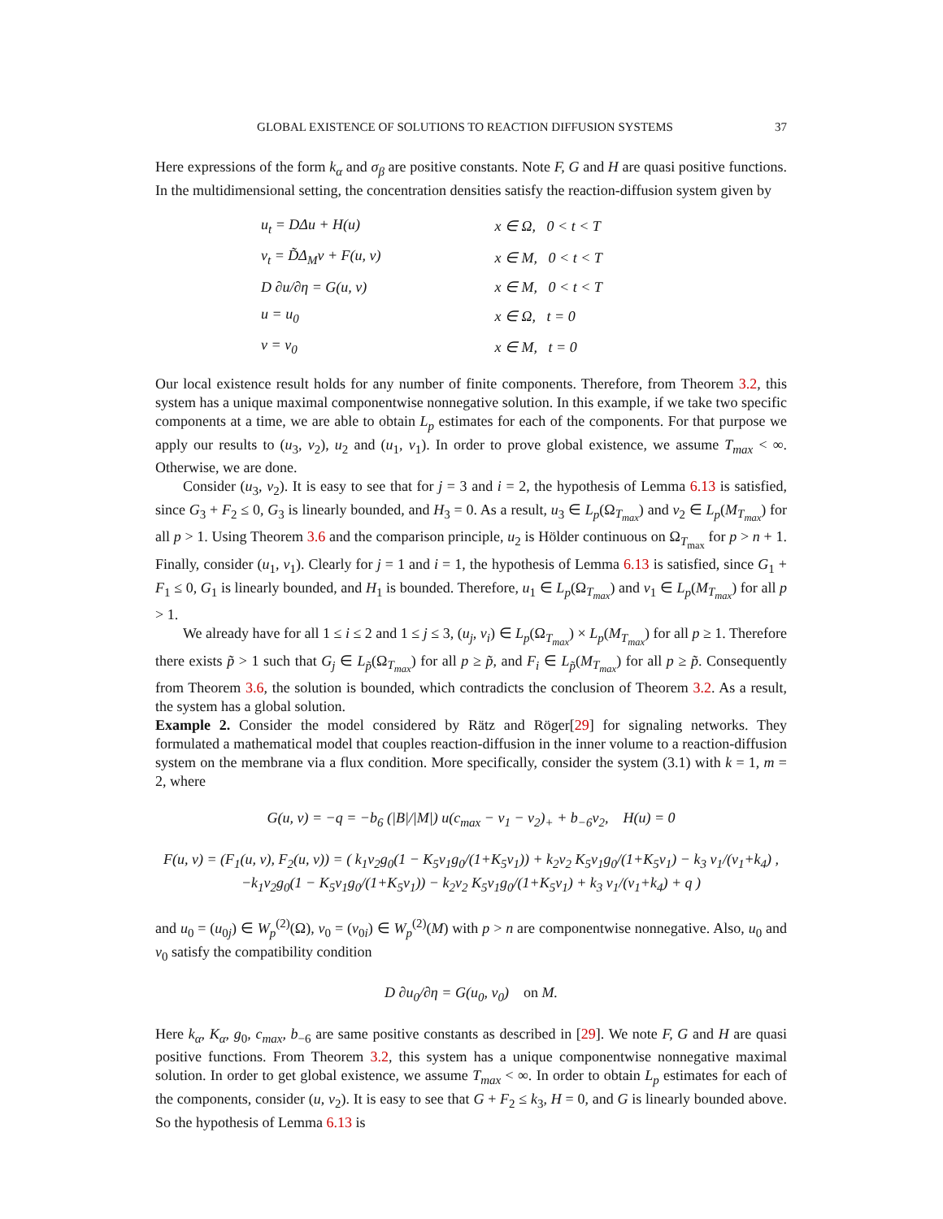GLOBAL EXISTENCE OF SOLUTIONS TO REACTION DIFFUSION SYSTEMS 37
Here expressions of the form k<sub>α</sub> and σ<sub>β</sub> are positive constants. Note F, G and H are quasi positive functions. In the multidimensional setting, the concentration densities satisfy the reaction-diffusion system given by
| u<sub>t</sub> = DΔu + H(u) | x ∈ Ω, 0 < t < T |
| v<sub>t</sub> = D̃Δ<sub>M</sub>v + F(u, v) | x ∈ M, 0 < t < T |
| D ∂u/∂η = G(u, v) | x ∈ M, 0 < t < T |
| u = u<sub>0</sub> | x ∈ Ω, t = 0 |
| v = v<sub>0</sub> | x ∈ M, t = 0 |
Our local existence result holds for any number of finite components. Therefore, from Theorem 3.2, this system has a unique maximal componentwise nonnegative solution. In this example, if we take two specific components at a time, we are able to obtain L<sub>p</sub> estimates for each of the components. For that purpose we apply our results to (u<sub>3</sub>, v<sub>2</sub>), u<sub>2</sub> and (u<sub>1</sub>, v<sub>1</sub>). In order to prove global existence, we assume T<sub>max</sub> < ∞. Otherwise, we are done.
Consider (u<sub>3</sub>, v<sub>2</sub>). It is easy to see that for j = 3 and i = 2, the hypothesis of Lemma 6.13 is satisfied, since G<sub>3</sub> + F<sub>2</sub> ≤ 0, G<sub>3</sub> is linearly bounded, and H<sub>3</sub> = 0. As a result, u<sub>3</sub> ∈ L<sub>p</sub>(Ω<sub>T<sub>max</sub></sub>) and v<sub>2</sub> ∈ L<sub>p</sub>(M<sub>T<sub>max</sub></sub>) for all p > 1. Using Theorem 3.6 and the comparison principle, u<sub>2</sub> is Hölder continuous on Ω<sub>T<sub>max</sub></sub> for p > n + 1. Finally, consider (u<sub>1</sub>, v<sub>1</sub>). Clearly for j = 1 and i = 1, the hypothesis of Lemma 6.13 is satisfied, since G<sub>1</sub> + F<sub>1</sub> ≤ 0, G<sub>1</sub> is linearly bounded, and H<sub>1</sub> is bounded. Therefore, u<sub>1</sub> ∈ L<sub>p</sub>(Ω<sub>T<sub>max</sub></sub>) and v<sub>1</sub> ∈ L<sub>p</sub>(M<sub>T<sub>max</sub></sub>) for all p > 1.
We already have for all 1 ≤ i ≤ 2 and 1 ≤ j ≤ 3, (u<sub>j</sub>, v<sub>i</sub>) ∈ L<sub>p</sub>(Ω<sub>T<sub>max</sub></sub>) × L<sub>p</sub>(M<sub>T<sub>max</sub></sub>) for all p ≥ 1. Therefore there exists p̃ > 1 such that G<sub>j</sub> ∈ L<sub>p̃</sub>(Ω<sub>T<sub>max</sub></sub>) for all p ≥ p̃, and F<sub>i</sub> ∈ L<sub>p̃</sub>(M<sub>T<sub>max</sub></sub>) for all p ≥ p̃. Consequently from Theorem 3.6, the solution is bounded, which contradicts the conclusion of Theorem 3.2. As a result, the system has a global solution.
Example 2. Consider the model considered by Rätz and Röger[29] for signaling networks. They formulated a mathematical model that couples reaction-diffusion in the inner volume to a reaction-diffusion system on the membrane via a flux condition. More specifically, consider the system (3.1) with k = 1, m = 2, where
G(u, v) = −q = −b<sub>6</sub> (|B|/|M|) u(c<sub>max</sub> − v<sub>1</sub> − v<sub>2</sub>)<sub>+</sub> + b<sub>−6</sub>v<sub>2</sub>, H(u) = 0
F(u, v) = (F<sub>1</sub>(u, v), F<sub>2</sub>(u, v)) = ( k<sub>1</sub>v<sub>2</sub>g<sub>0</sub>(1 − K<sub>5</sub>v<sub>1</sub>g<sub>0</sub>/(1+K<sub>5</sub>v<sub>1</sub>)) + k<sub>2</sub>v<sub>2</sub> K<sub>5</sub>v<sub>1</sub>g<sub>0</sub>/(1+K<sub>5</sub>v<sub>1</sub>) − k<sub>3</sub> v<sub>1</sub>/(v<sub>1</sub>+k<sub>4</sub>) ,
−k<sub>1</sub>v<sub>2</sub>g<sub>0</sub>(1 − K<sub>5</sub>v<sub>1</sub>g<sub>0</sub>/(1+K<sub>5</sub>v<sub>1</sub>)) − k<sub>2</sub>v<sub>2</sub> K<sub>5</sub>v<sub>1</sub>g<sub>0</sub>/(1+K<sub>5</sub>v<sub>1</sub>) + k<sub>3</sub> v<sub>1</sub>/(v<sub>1</sub>+k<sub>4</sub>) + q )
and u<sub>0</sub> = (u<sub>0j</sub>) ∈ W<sub>p</sub><sup>(2)</sup>(Ω), v<sub>0</sub> = (v<sub>0i</sub>) ∈ W<sub>p</sub><sup>(2)</sup>(M) with p > n are componentwise nonnegative. Also, u<sub>0</sub> and v<sub>0</sub> satisfy the compatibility condition
D ∂u<sub>0</sub>/∂η = G(u<sub>0</sub>, v<sub>0</sub>) on M.
Here k<sub>α</sub>, K<sub>α</sub>, g<sub>0</sub>, c<sub>max</sub>, b<sub>−6</sub> are same positive constants as described in [29]. We note F, G and H are quasi positive functions. From Theorem 3.2, this system has a unique componentwise nonnegative maximal solution. In order to get global existence, we assume T<sub>max</sub> < ∞. In order to obtain L<sub>p</sub> estimates for each of the components, consider (u, v<sub>2</sub>). It is easy to see that G + F<sub>2</sub> ≤ k<sub>3</sub>, H = 0, and G is linearly bounded above. So the hypothesis of Lemma 6.13 is